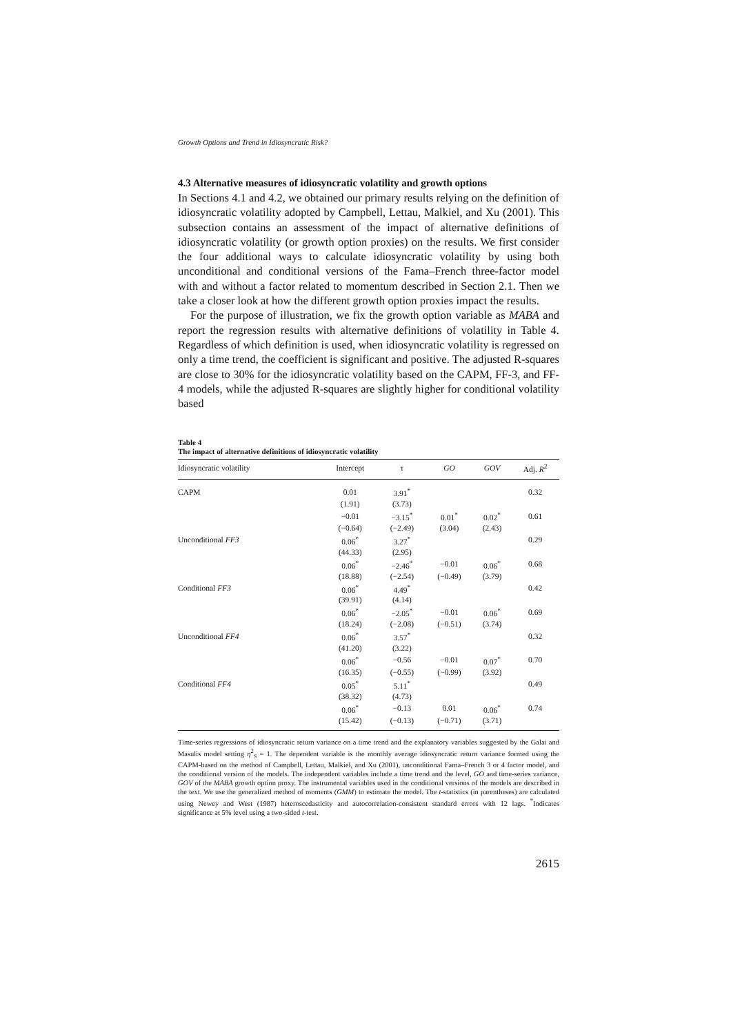Growth Options and Trend in Idiosyncratic Risk?
4.3 Alternative measures of idiosyncratic volatility and growth options
In Sections 4.1 and 4.2, we obtained our primary results relying on the definition of idiosyncratic volatility adopted by Campbell, Lettau, Malkiel, and Xu (2001). This subsection contains an assessment of the impact of alternative definitions of idiosyncratic volatility (or growth option proxies) on the results. We first consider the four additional ways to calculate idiosyncratic volatility by using both unconditional and conditional versions of the Fama–French three-factor model with and without a factor related to momentum described in Section 2.1. Then we take a closer look at how the different growth option proxies impact the results.
For the purpose of illustration, we fix the growth option variable as MABA and report the regression results with alternative definitions of volatility in Table 4. Regardless of which definition is used, when idiosyncratic volatility is regressed on only a time trend, the coefficient is significant and positive. The adjusted R-squares are close to 30% for the idiosyncratic volatility based on the CAPM, FF-3, and FF-4 models, while the adjusted R-squares are slightly higher for conditional volatility based
Table 4
The impact of alternative definitions of idiosyncratic volatility
| Idiosyncratic volatility | Intercept | τ | GO | GOV | Adj. R<sup>2</sup> |
| --- | --- | --- | --- | --- | --- |
| CAPM | 0.01 | 3.91<sup>*</sup> | | | 0.32 |
| | (1.91) | (3.73) | | | |
| | −0.01 | −3.15<sup>*</sup> | 0.01<sup>*</sup> | 0.02<sup>*</sup> | 0.61 |
| | (−0.64) | (−2.49) | (3.04) | (2.43) | |
| Unconditional FF3 | 0.06<sup>*</sup> | 3.27<sup>*</sup> | | | 0.29 |
| | (44.33) | (2.95) | | | |
| | 0.06<sup>*</sup> | −2.46<sup>*</sup> | −0.01 | 0.06<sup>*</sup> | 0.68 |
| | (18.88) | (−2.54) | (−0.49) | (3.79) | |
| Conditional FF3 | 0.06<sup>*</sup> | 4.49<sup>*</sup> | | | 0.42 |
| | (39.91) | (4.14) | | | |
| | 0.06<sup>*</sup> | −2.05<sup>*</sup> | −0.01 | 0.06<sup>*</sup> | 0.69 |
| | (18.24) | (−2.08) | (−0.51) | (3.74) | |
| Unconditional FF4 | 0.06<sup>*</sup> | 3.57<sup>*</sup> | | | 0.32 |
| | (41.20) | (3.22) | | | |
| | 0.06<sup>*</sup> | −0.56 | −0.01 | 0.07<sup>*</sup> | 0.70 |
| | (16.35) | (−0.55) | (−0.99) | (3.92) | |
| Conditional FF4 | 0.05<sup>*</sup> | 5.11<sup>*</sup> | | | 0.49 |
| | (38.32) | (4.73) | | | |
| | 0.06<sup>*</sup> | −0.13 | 0.01 | 0.06<sup>*</sup> | 0.74 |
| | (15.42) | (−0.13) | (−0.71) | (3.71) | |
Time-series regressions of idiosyncratic return variance on a time trend and the explanatory variables suggested by the Galai and Masulis model setting η<sup>2</sup><sub>S</sub> = 1. The dependent variable is the monthly average idiosyncratic return variance formed using the CAPM-based on the method of Campbell, Lettau, Malkiel, and Xu (2001), unconditional Fama–French 3 or 4 factor model, and the conditional version of the models. The independent variables include a time trend and the level, GO and time-series variance, GOV of the MABA growth option proxy. The instrumental variables used in the conditional versions of the models are described in the text. We use the generalized method of moments (GMM) to estimate the model. The t-statistics (in parentheses) are calculated using Newey and West (1987) heteroscedasticity and autocorrelation-consistent standard errors with 12 lags. <sup>*</sup>Indicates significance at 5% level using a two-sided t-test.
2615